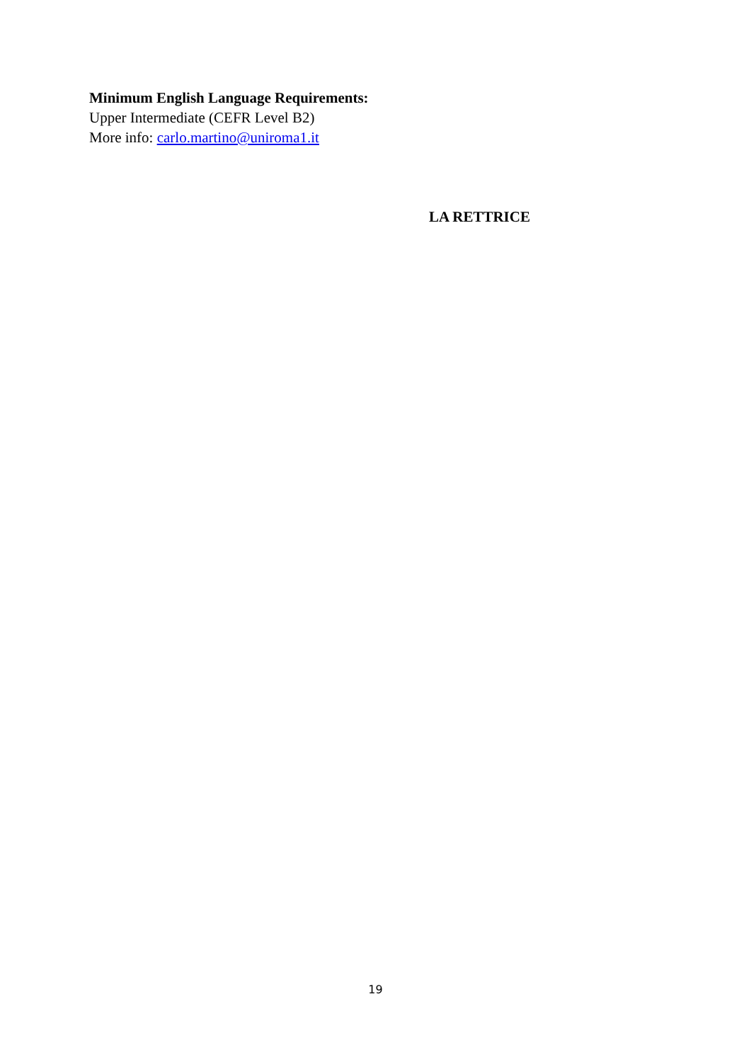Minimum English Language Requirements:
Upper Intermediate (CEFR Level B2)
More info: carlo.martino@uniroma1.it
LA RETTRICE
19